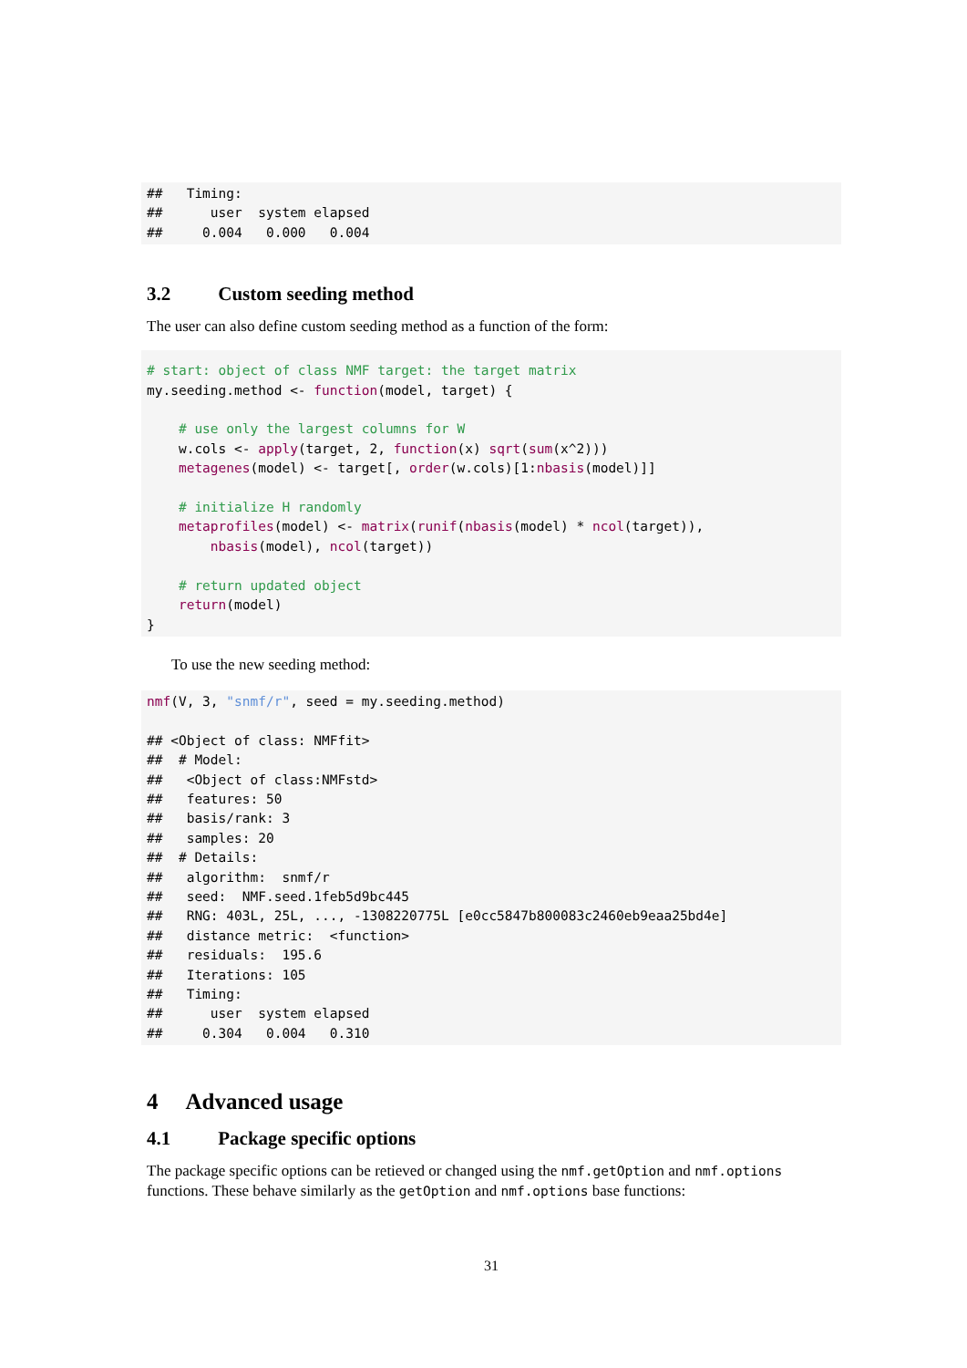##   Timing:
##      user  system elapsed
##     0.004   0.000   0.004
3.2 Custom seeding method
The user can also define custom seeding method as a function of the form:
# start: object of class NMF target: the target matrix
my.seeding.method <- function(model, target) {

    # use only the largest columns for W
    w.cols <- apply(target, 2, function(x) sqrt(sum(x^2)))
    metagenes(model) <- target[, order(w.cols)[1:nbasis(model)]]

    # initialize H randomly
    metaprofiles(model) <- matrix(runif(nbasis(model) * ncol(target)),
        nbasis(model), ncol(target))

    # return updated object
    return(model)
}
To use the new seeding method:
nmf(V, 3, "snmf/r", seed = my.seeding.method)

## <Object of class: NMFfit>
##  # Model:
##   <Object of class:NMFstd>
##   features: 50
##   basis/rank: 3
##   samples: 20
##  # Details:
##   algorithm:  snmf/r
##   seed:  NMF.seed.1feb5d9bc445
##   RNG: 403L, 25L, ..., -1308220775L [e0cc5847b800083c2460eb9eaa25bd4e]
##   distance metric:  <function>
##   residuals:  195.6
##   Iterations: 105
##   Timing:
##      user  system elapsed
##     0.304   0.004   0.310
4 Advanced usage
4.1 Package specific options
The package specific options can be retieved or changed using the nmf.getOption and nmf.options functions. These behave similarly as the getOption and nmf.options base functions:
31